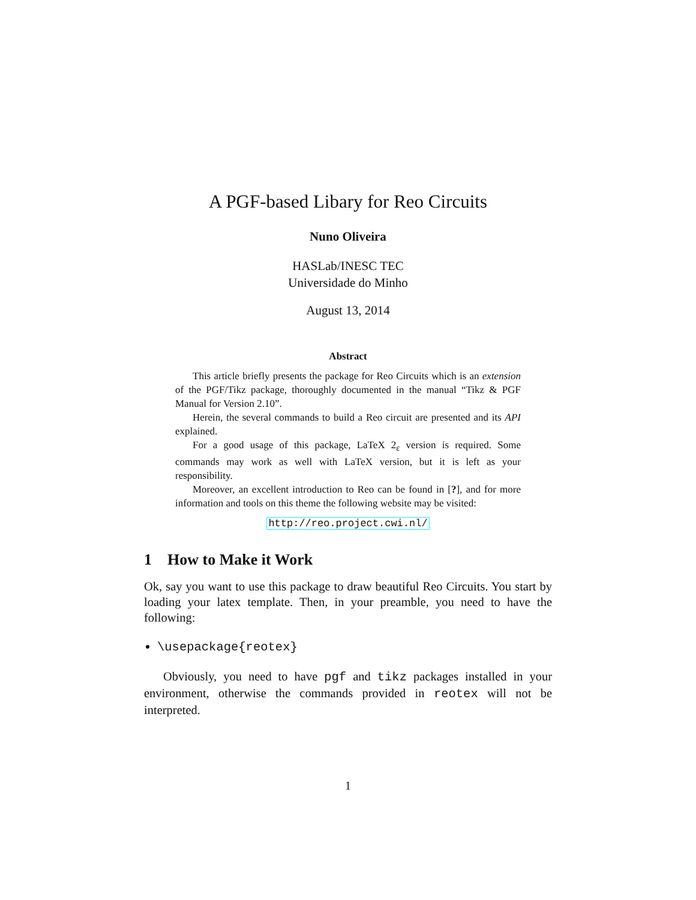A PGF-based Libary for Reo Circuits
Nuno Oliveira
HASLab/INESC TEC
Universidade do Minho
August 13, 2014
Abstract
This article briefly presents the package for Reo Circuits which is an extension of the PGF/Tikz package, thoroughly documented in the manual “Tikz & PGF Manual for Version 2.10”.
Herein, the several commands to build a Reo circuit are presented and its API explained.
For a good usage of this package, LaTeX 2<sub>ε</sub> version is required. Some commands may work as well with LaTeX version, but it is left as your responsibility.
Moreover, an excellent introduction to Reo can be found in [?], and for more information and tools on this theme the following website may be visited:
http://reo.project.cwi.nl/
1 How to Make it Work
Ok, say you want to use this package to draw beautiful Reo Circuits. You start by loading your latex template. Then, in your preamble, you need to have the following:
\usepackage{reotex}
Obviously, you need to have pgf and tikz packages installed in your environment, otherwise the commands provided in reotex will not be interpreted.
1